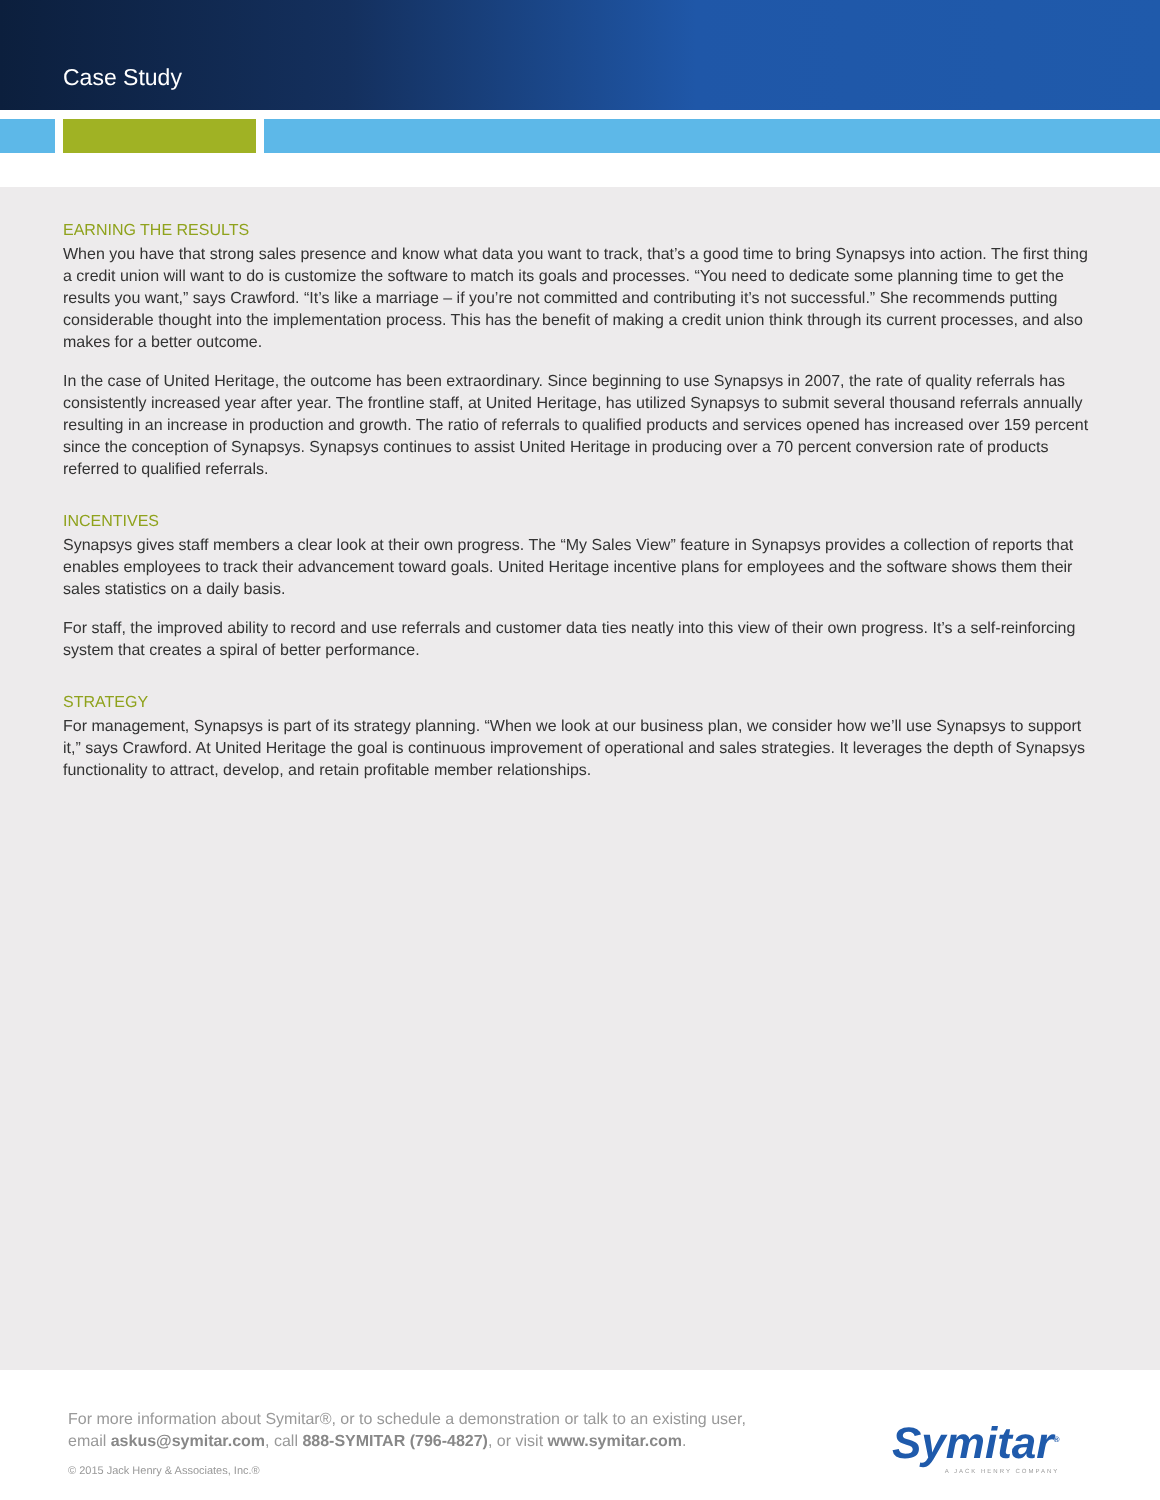Case Study
EARNING THE RESULTS
When you have that strong sales presence and know what data you want to track, that’s a good time to bring Synapsys into action. The first thing a credit union will want to do is customize the software to match its goals and processes. “You need to dedicate some planning time to get the results you want,” says Crawford. “It’s like a marriage – if you’re not committed and contributing it’s not successful.” She recommends putting considerable thought into the implementation process. This has the benefit of making a credit union think through its current processes, and also makes for a better outcome.
In the case of United Heritage, the outcome has been extraordinary. Since beginning to use Synapsys in 2007, the rate of quality referrals has consistently increased year after year. The frontline staff, at United Heritage, has utilized Synapsys to submit several thousand referrals annually resulting in an increase in production and growth. The ratio of referrals to qualified products and services opened has increased over 159 percent since the conception of Synapsys. Synapsys continues to assist United Heritage in producing over a 70 percent conversion rate of products referred to qualified referrals.
INCENTIVES
Synapsys gives staff members a clear look at their own progress. The “My Sales View” feature in Synapsys provides a collection of reports that enables employees to track their advancement toward goals. United Heritage incentive plans for employees and the software shows them their sales statistics on a daily basis.
For staff, the improved ability to record and use referrals and customer data ties neatly into this view of their own progress. It’s a self-reinforcing system that creates a spiral of better performance.
STRATEGY
For management, Synapsys is part of its strategy planning. “When we look at our business plan, we consider how we’ll use Synapsys to support it,” says Crawford. At United Heritage the goal is continuous improvement of operational and sales strategies. It leverages the depth of Synapsys functionality to attract, develop, and retain profitable member relationships.
For more information about Symitar®, or to schedule a demonstration or talk to an existing user, email askus@symitar.com, call 888-SYMITAR (796-4827), or visit www.symitar.com.
© 2015 Jack Henry & Associates, Inc.®
Symitar<sup>®</sup>
A JACK HENRY COMPANY